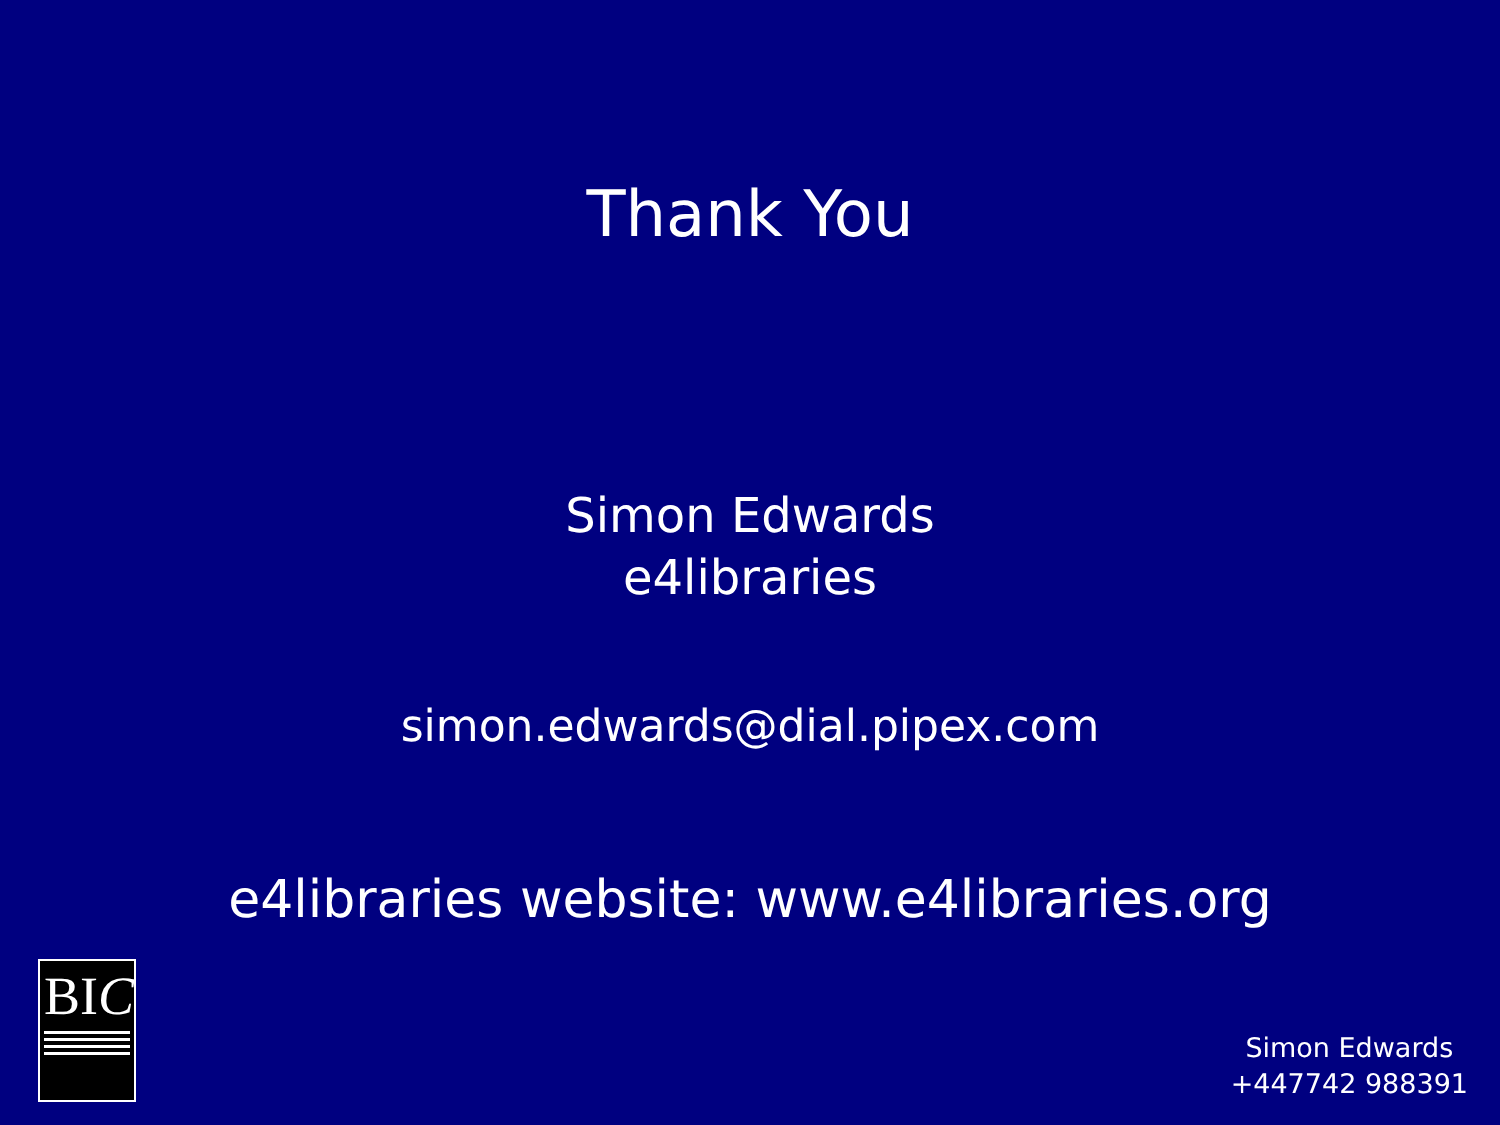Thank You
Simon Edwards
e4libraries
simon.edwards@dial.pipex.com
e4libraries website: www.e4libraries.org
BIC
Simon Edwards
+447742 988391